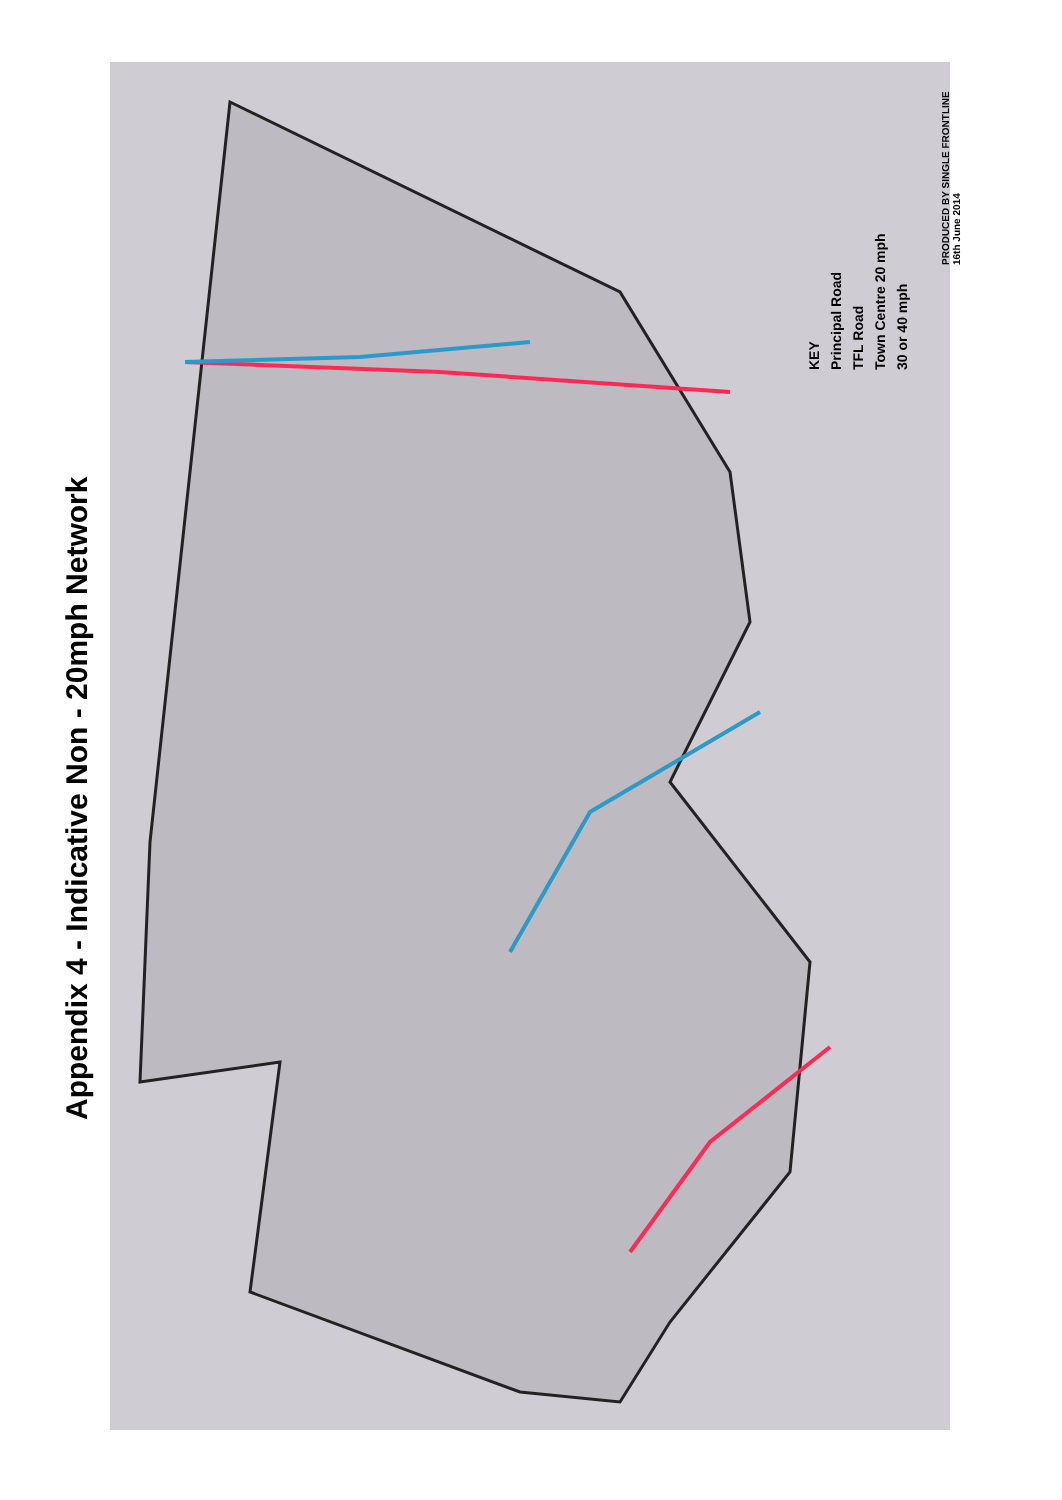Appendix 4 - Indicative Non - 20mph Network
KEY
Principal Road
TFL Road
Town Centre 20 mph
30 or 40 mph
PRODUCED BY SINGLE FRONTLINE
16th June 2014